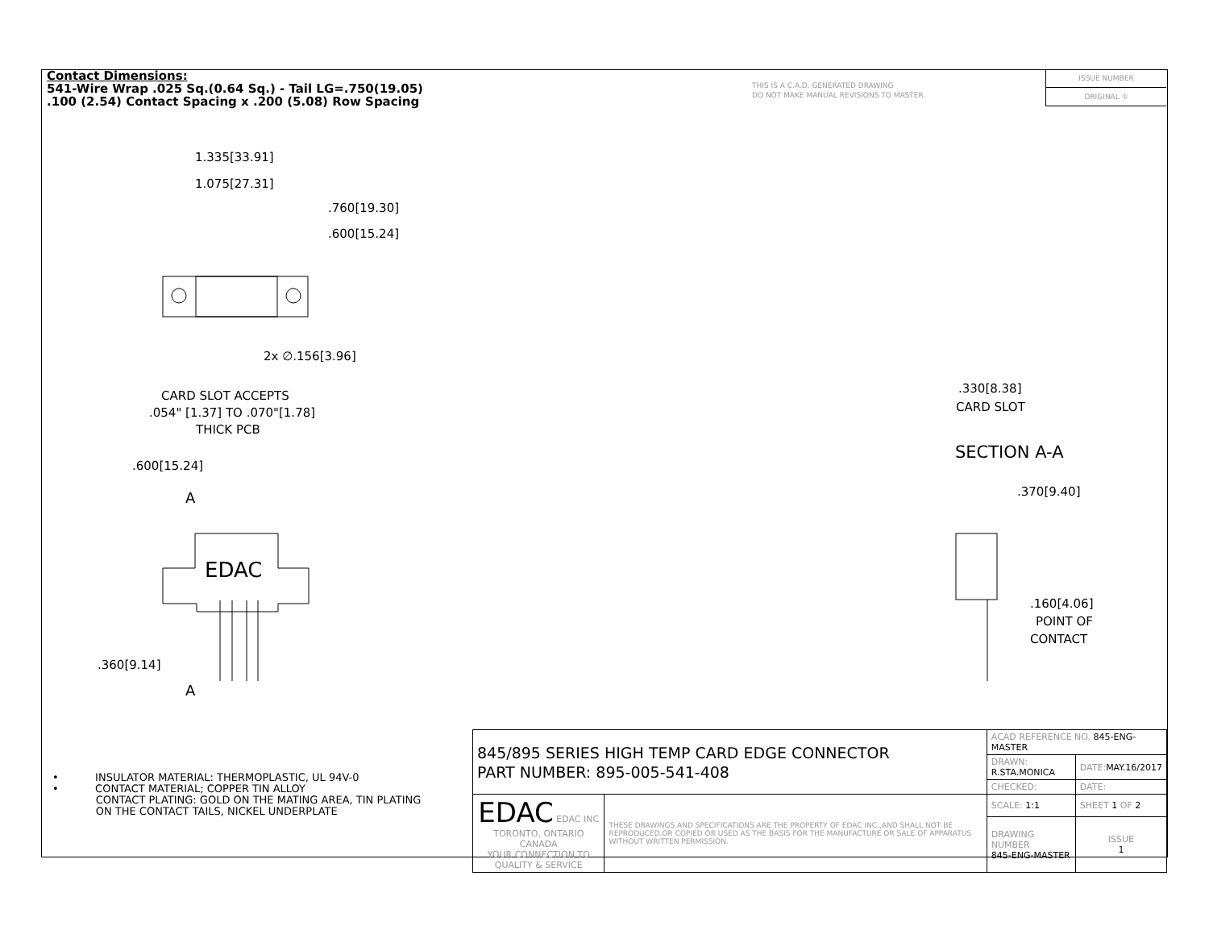Contact Dimensions:
541-Wire Wrap .025 Sq.(0.64 Sq.) - Tail LG=.750(19.05)
.100 (2.54) Contact Spacing x .200 (5.08) Row Spacing
THIS IS A C.A.D. GENERATED DRAWING
DO NOT MAKE MANUAL REVISIONS TO MASTER.
ISSUE NUMBER
ORIGINAL ①
1.335[33.91]
1.075[27.31]
.760[19.30]
.600[15.24]
2x ∅.156[3.96]
CARD SLOT ACCEPTS
.054" [1.37] TO .070"[1.78]
THICK PCB
.600[15.24]
A
A
EDAC
.360[9.14]
.330[8.38]
CARD SLOT
SECTION A-A
.370[9.40]
.160[4.06]
POINT OF
CONTACT
• INSULATOR MATERIAL: THERMOPLASTIC, UL 94V-0
• CONTACT MATERIAL; COPPER TIN ALLOY
CONTACT PLATING: GOLD ON THE MATING AREA, TIN PLATING
ON THE CONTACT TAILS, NICKEL UNDERPLATE
| 845/895 SERIES HIGH TEMP CARD EDGE CONNECTOR PART NUMBER: 895-005-541-408 | | ACAD REFERENCE NO. 845-ENG-MASTER | | |
| | | DRAWN: R.STA.MONICA | DATE: MAY.16/2017 | |
| | | CHECKED: | DATE: | |
| EDAC EDAC INC TORONTO, ONTARIO CANADA YOUR CONNECTION TO QUALITY & SERVICE | THESE DRAWINGS AND SPECIFICATIONS ARE THE PROPERTY OF EDAC INC.,AND SHALL NOT BE REPRODUCED,OR COPIED OR USED AS THE BASIS FOR THE MANUFACTURE OR SALE OF APPARATUS WITHOUT WRITTEN PERMISSION. | SCALE: 1:1 | SHEET 1 OF 2 | |
| | | DRAWING NUMBER 845-ENG-MASTER | | ISSUE 1 |